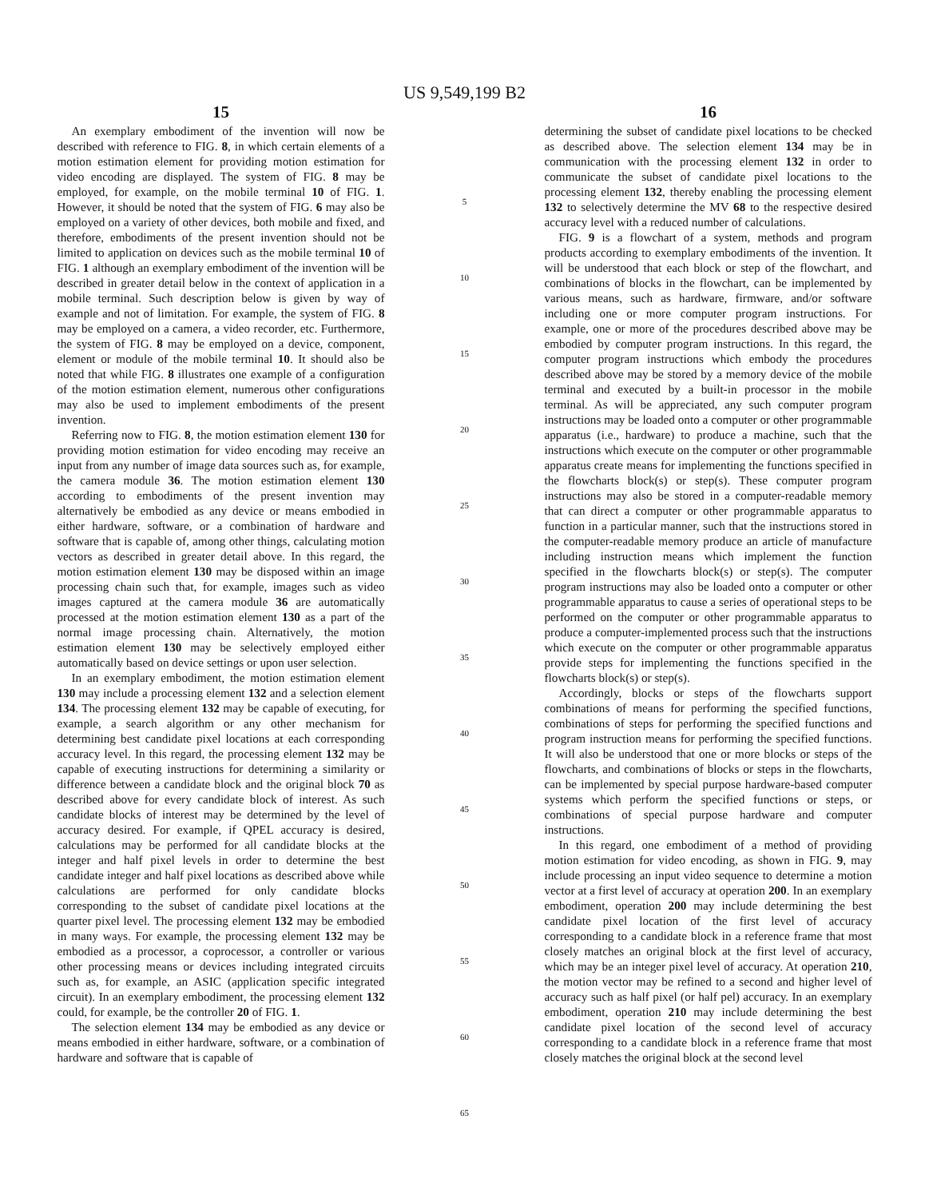US 9,549,199 B2
15
An exemplary embodiment of the invention will now be described with reference to FIG. 8, in which certain elements of a motion estimation element for providing motion estimation for video encoding are displayed. The system of FIG. 8 may be employed, for example, on the mobile terminal 10 of FIG. 1. However, it should be noted that the system of FIG. 6 may also be employed on a variety of other devices, both mobile and fixed, and therefore, embodiments of the present invention should not be limited to application on devices such as the mobile terminal 10 of FIG. 1 although an exemplary embodiment of the invention will be described in greater detail below in the context of application in a mobile terminal. Such description below is given by way of example and not of limitation. For example, the system of FIG. 8 may be employed on a camera, a video recorder, etc. Furthermore, the system of FIG. 8 may be employed on a device, component, element or module of the mobile terminal 10. It should also be noted that while FIG. 8 illustrates one example of a configuration of the motion estimation element, numerous other configurations may also be used to implement embodiments of the present invention.
Referring now to FIG. 8, the motion estimation element 130 for providing motion estimation for video encoding may receive an input from any number of image data sources such as, for example, the camera module 36. The motion estimation element 130 according to embodiments of the present invention may alternatively be embodied as any device or means embodied in either hardware, software, or a combination of hardware and software that is capable of, among other things, calculating motion vectors as described in greater detail above. In this regard, the motion estimation element 130 may be disposed within an image processing chain such that, for example, images such as video images captured at the camera module 36 are automatically processed at the motion estimation element 130 as a part of the normal image processing chain. Alternatively, the motion estimation element 130 may be selectively employed either automatically based on device settings or upon user selection.
In an exemplary embodiment, the motion estimation element 130 may include a processing element 132 and a selection element 134. The processing element 132 may be capable of executing, for example, a search algorithm or any other mechanism for determining best candidate pixel locations at each corresponding accuracy level. In this regard, the processing element 132 may be capable of executing instructions for determining a similarity or difference between a candidate block and the original block 70 as described above for every candidate block of interest. As such candidate blocks of interest may be determined by the level of accuracy desired. For example, if QPEL accuracy is desired, calculations may be performed for all candidate blocks at the integer and half pixel levels in order to determine the best candidate integer and half pixel locations as described above while calculations are performed for only candidate blocks corresponding to the subset of candidate pixel locations at the quarter pixel level. The processing element 132 may be embodied in many ways. For example, the processing element 132 may be embodied as a processor, a coprocessor, a controller or various other processing means or devices including integrated circuits such as, for example, an ASIC (application specific integrated circuit). In an exemplary embodiment, the processing element 132 could, for example, be the controller 20 of FIG. 1.
The selection element 134 may be embodied as any device or means embodied in either hardware, software, or a combination of hardware and software that is capable of
5
10
15
20
25
30
35
40
45
50
55
60
65
16
determining the subset of candidate pixel locations to be checked as described above. The selection element 134 may be in communication with the processing element 132 in order to communicate the subset of candidate pixel locations to the processing element 132, thereby enabling the processing element 132 to selectively determine the MV 68 to the respective desired accuracy level with a reduced number of calculations.
FIG. 9 is a flowchart of a system, methods and program products according to exemplary embodiments of the invention. It will be understood that each block or step of the flowchart, and combinations of blocks in the flowchart, can be implemented by various means, such as hardware, firmware, and/or software including one or more computer program instructions. For example, one or more of the procedures described above may be embodied by computer program instructions. In this regard, the computer program instructions which embody the procedures described above may be stored by a memory device of the mobile terminal and executed by a built-in processor in the mobile terminal. As will be appreciated, any such computer program instructions may be loaded onto a computer or other programmable apparatus (i.e., hardware) to produce a machine, such that the instructions which execute on the computer or other programmable apparatus create means for implementing the functions specified in the flowcharts block(s) or step(s). These computer program instructions may also be stored in a computer-readable memory that can direct a computer or other programmable apparatus to function in a particular manner, such that the instructions stored in the computer-readable memory produce an article of manufacture including instruction means which implement the function specified in the flowcharts block(s) or step(s). The computer program instructions may also be loaded onto a computer or other programmable apparatus to cause a series of operational steps to be performed on the computer or other programmable apparatus to produce a computer-implemented process such that the instructions which execute on the computer or other programmable apparatus provide steps for implementing the functions specified in the flowcharts block(s) or step(s).
Accordingly, blocks or steps of the flowcharts support combinations of means for performing the specified functions, combinations of steps for performing the specified functions and program instruction means for performing the specified functions. It will also be understood that one or more blocks or steps of the flowcharts, and combinations of blocks or steps in the flowcharts, can be implemented by special purpose hardware-based computer systems which perform the specified functions or steps, or combinations of special purpose hardware and computer instructions.
In this regard, one embodiment of a method of providing motion estimation for video encoding, as shown in FIG. 9, may include processing an input video sequence to determine a motion vector at a first level of accuracy at operation 200. In an exemplary embodiment, operation 200 may include determining the best candidate pixel location of the first level of accuracy corresponding to a candidate block in a reference frame that most closely matches an original block at the first level of accuracy, which may be an integer pixel level of accuracy. At operation 210, the motion vector may be refined to a second and higher level of accuracy such as half pixel (or half pel) accuracy. In an exemplary embodiment, operation 210 may include determining the best candidate pixel location of the second level of accuracy corresponding to a candidate block in a reference frame that most closely matches the original block at the second level